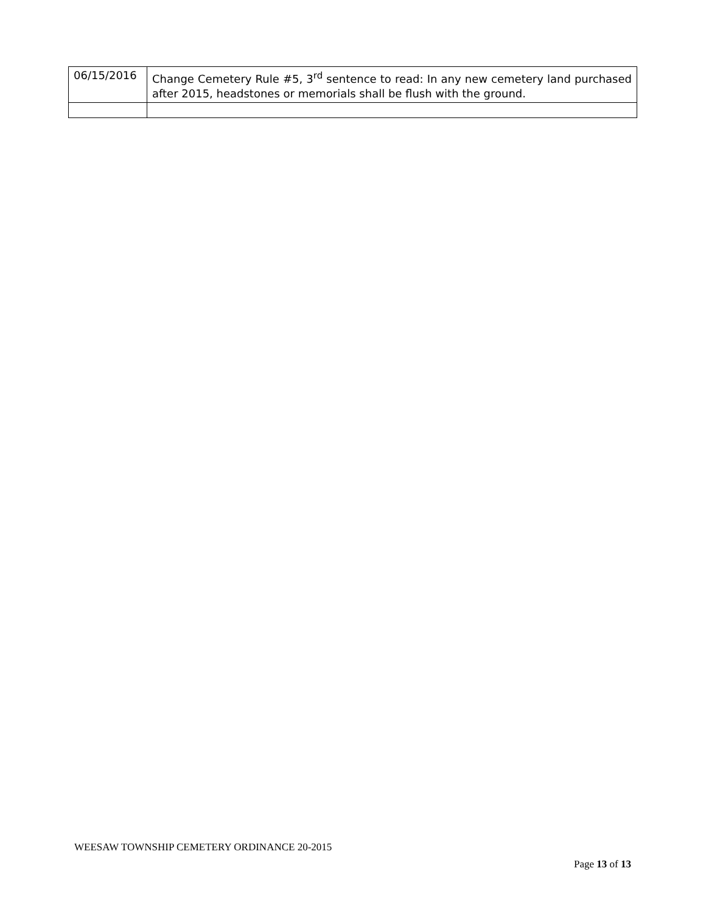| 06/15/2016 | Change Cemetery Rule #5, 3<sup>rd</sup> sentence to read: In any new cemetery land purchased after 2015, headstones or memorials shall be flush with the ground. |
WEESAW TOWNSHIP CEMETERY ORDINANCE 20-2015
Page 13 of 13